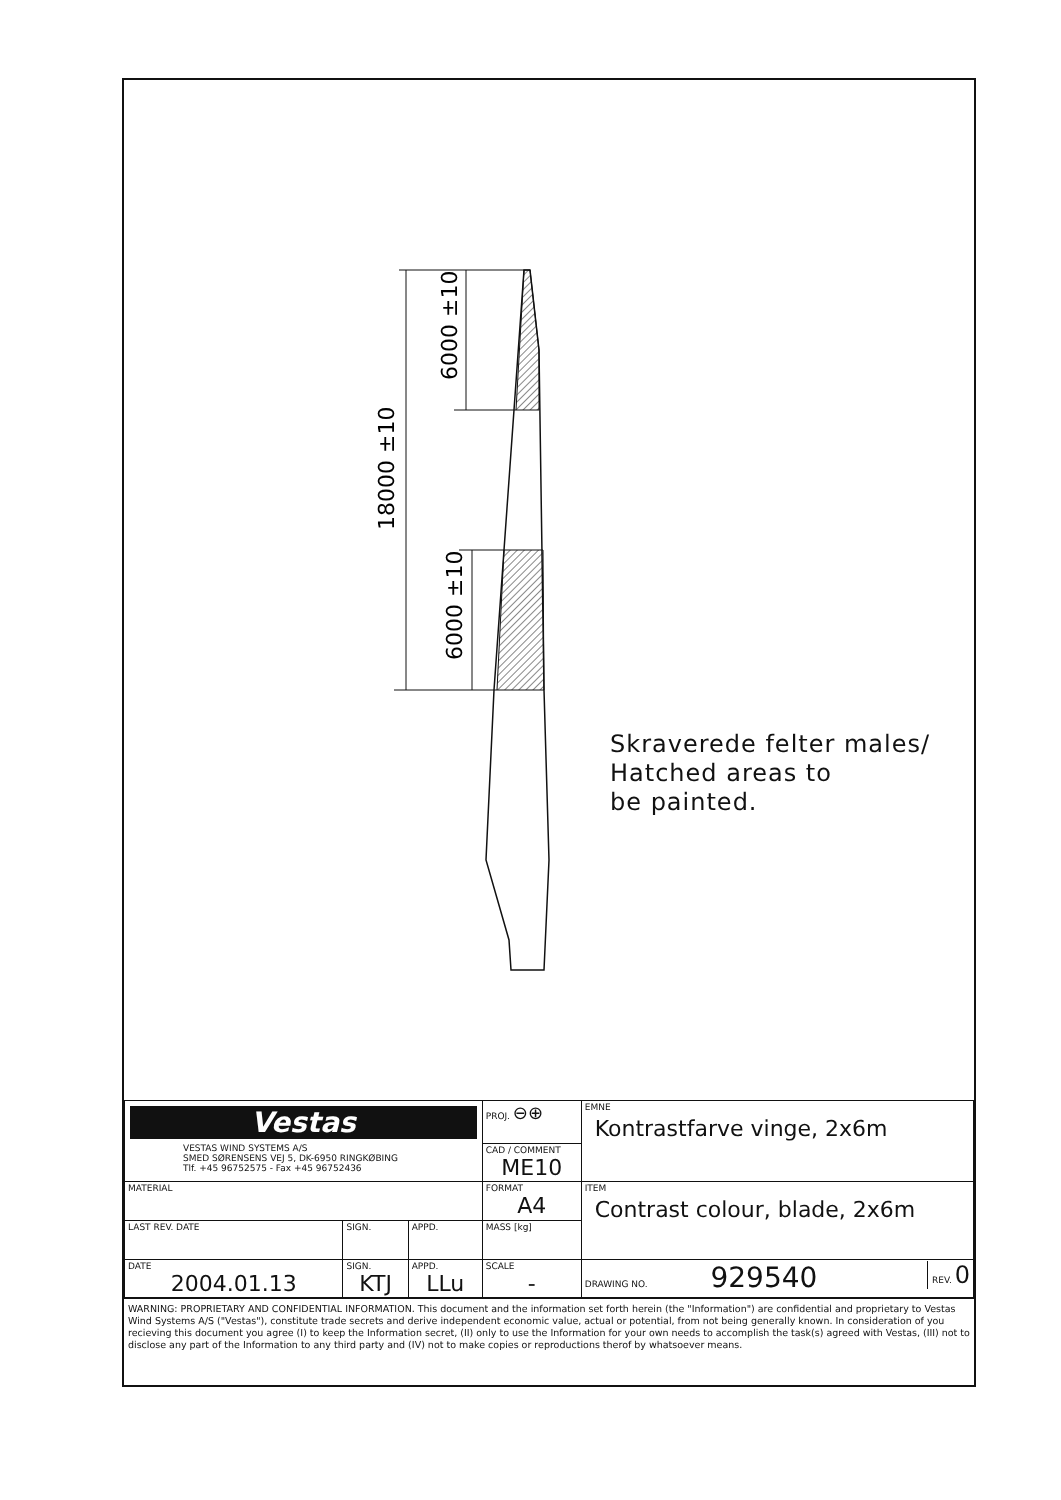18000 ±10
6000 ±10
6000 ±10
Skraverede felter males/
Hatched areas to
be painted.
| Vestas VESTAS WIND SYSTEMS A/S SMED SØRENSENS VEJ 5, DK-6950 RINGKØBING Tlf. +45 96752575 - Fax +45 96752436 | | | PROJ. ⊖⊕ | EMNE Kontrastfarve vinge, 2x6m |
| | | | CAD / COMMENT ME10 | |
| MATERIAL | | | FORMAT A4 | ITEM Contrast colour, blade, 2x6m |
| LAST REV. DATE | SIGN. | APPD. | MASS [kg] | |
| DATE 2004.01.13 | SIGN. KTJ | APPD. LLu | SCALE - | DRAWING NO. 929540 REV. 0 |
WARNING: PROPRIETARY AND CONFIDENTIAL INFORMATION. This document and the information set forth herein (the "Information") are confidential and proprietary to Vestas Wind Systems A/S ("Vestas"), constitute trade secrets and derive independent economic value, actual or potential, from not being generally known. In consideration of you recieving this document you agree (I) to keep the Information secret, (II) only to use the Information for your own needs to accomplish the task(s) agreed with Vestas, (III) not to disclose any part of the Information to any third party and (IV) not to make copies or reproductions therof by whatsoever means.